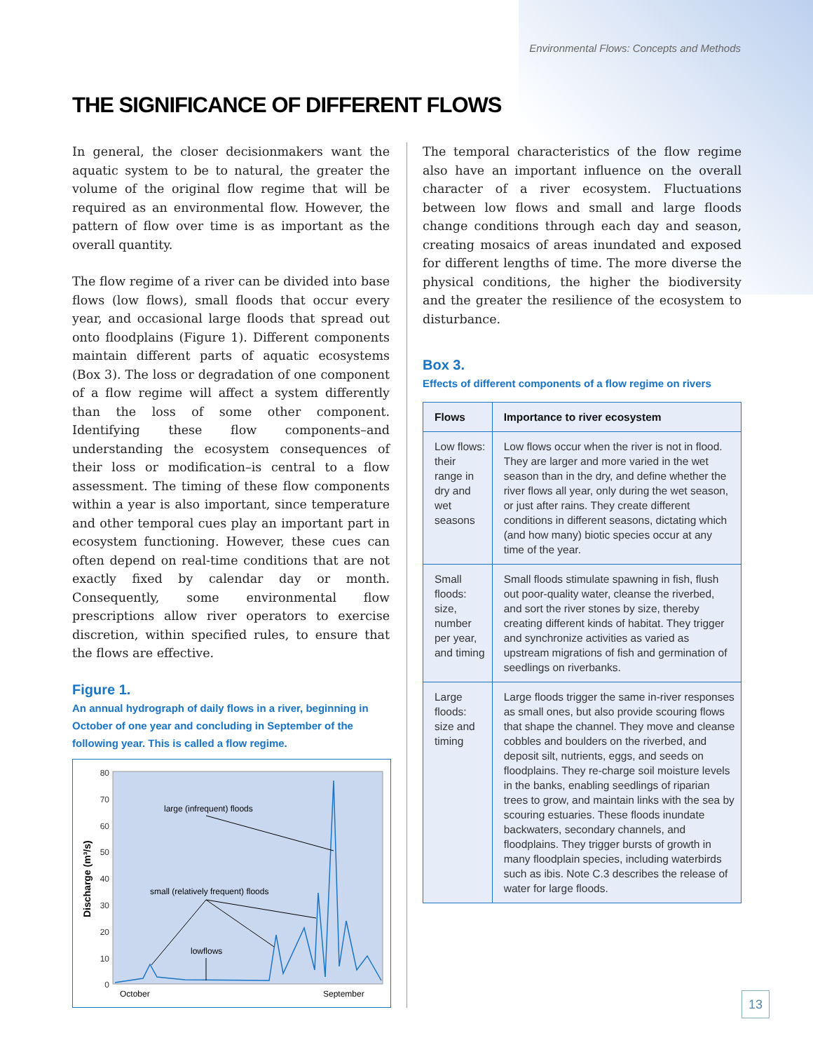Environmental Flows: Concepts and Methods
THE SIGNIFICANCE OF DIFFERENT FLOWS
In general, the closer decisionmakers want the aquatic system to be to natural, the greater the volume of the original flow regime that will be required as an environmental flow. However, the pattern of flow over time is as important as the overall quantity.
The flow regime of a river can be divided into base flows (low flows), small floods that occur every year, and occasional large floods that spread out onto floodplains (Figure 1). Different components maintain different parts of aquatic ecosystems (Box 3). The loss or degradation of one component of a flow regime will affect a system differently than the loss of some other component. Identifying these flow components–and understanding the ecosystem consequences of their loss or modification–is central to a flow assessment. The timing of these flow components within a year is also important, since temperature and other temporal cues play an important part in ecosystem functioning. However, these cues can often depend on real-time conditions that are not exactly fixed by calendar day or month. Consequently, some environmental flow prescriptions allow river operators to exercise discretion, within specified rules, to ensure that the flows are effective.
Figure 1.
An annual hydrograph of daily flows in a river, beginning in October of one year and concluding in September of the following year. This is called a flow regime.
80
70
60
50
40
30
20
10
0
Discharge (m³/s)
large (infrequent) floods
small (relatively frequent) floods
lowflows
October
September
The temporal characteristics of the flow regime also have an important influence on the overall character of a river ecosystem. Fluctuations between low flows and small and large floods change conditions through each day and season, creating mosaics of areas inundated and exposed for different lengths of time. The more diverse the physical conditions, the higher the biodiversity and the greater the resilience of the ecosystem to disturbance.
Box 3.
Effects of different components of a flow regime on rivers
| Flows | Importance to river ecosystem |
| --- | --- |
| Low flows: their range in dry and wet seasons | Low flows occur when the river is not in flood. They are larger and more varied in the wet season than in the dry, and define whether the river flows all year, only during the wet season, or just after rains. They create different conditions in different seasons, dictating which (and how many) biotic species occur at any time of the year. |
| Small floods: size, number per year, and timing | Small floods stimulate spawning in fish, flush out poor-quality water, cleanse the riverbed, and sort the river stones by size, thereby creating different kinds of habitat. They trigger and synchronize activities as varied as upstream migrations of fish and germination of seedlings on riverbanks. |
| Large floods: size and timing | Large floods trigger the same in-river responses as small ones, but also provide scouring flows that shape the channel. They move and cleanse cobbles and boulders on the riverbed, and deposit silt, nutrients, eggs, and seeds on floodplains. They re-charge soil moisture levels in the banks, enabling seedlings of riparian trees to grow, and maintain links with the sea by scouring estuaries. These floods inundate backwaters, secondary channels, and floodplains. They trigger bursts of growth in many floodplain species, including waterbirds such as ibis. Note C.3 describes the release of water for large floods. |
13